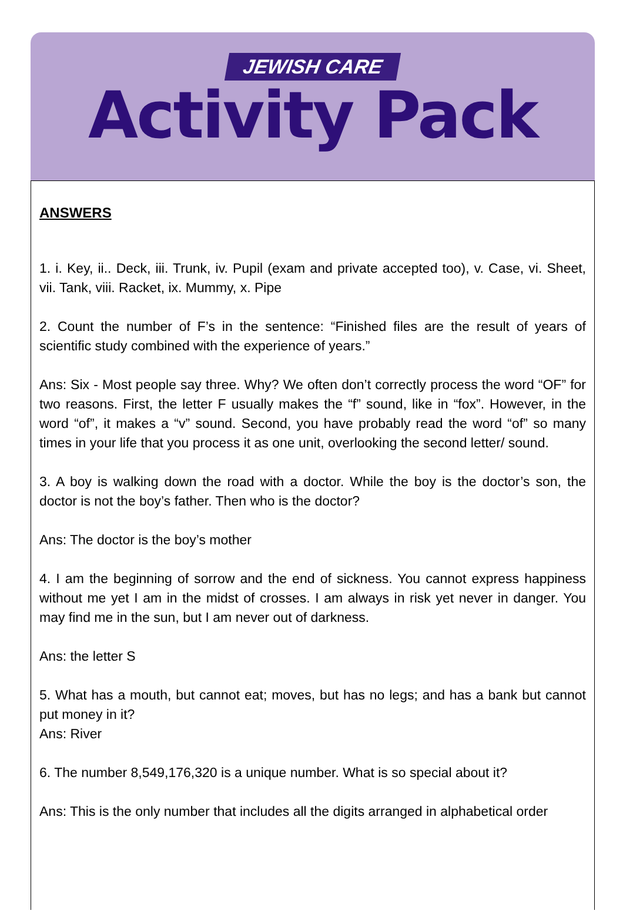JEWISH CARE
Activity Pack
ANSWERS
1. i. Key, ii.. Deck, iii. Trunk, iv. Pupil (exam and private accepted too), v. Case, vi. Sheet, vii. Tank, viii. Racket, ix. Mummy, x. Pipe
2. Count the number of F’s in the sentence: “Finished files are the result of years of scientific study combined with the experience of years.”
Ans: Six - Most people say three. Why? We often don’t correctly process the word “OF” for two reasons. First, the letter F usually makes the “f” sound, like in “fox”. However, in the word “of”, it makes a “v” sound. Second, you have probably read the word “of” so many times in your life that you process it as one unit, overlooking the second letter/ sound.
3. A boy is walking down the road with a doctor. While the boy is the doctor’s son, the doctor is not the boy’s father. Then who is the doctor?
Ans: The doctor is the boy’s mother
4. I am the beginning of sorrow and the end of sickness. You cannot express happiness without me yet I am in the midst of crosses. I am always in risk yet never in danger. You may find me in the sun, but I am never out of darkness.
Ans: the letter S
5. What has a mouth, but cannot eat; moves, but has no legs; and has a bank but cannot put money in it?
Ans: River
6. The number 8,549,176,320 is a unique number. What is so special about it?
Ans: This is the only number that includes all the digits arranged in alphabetical order